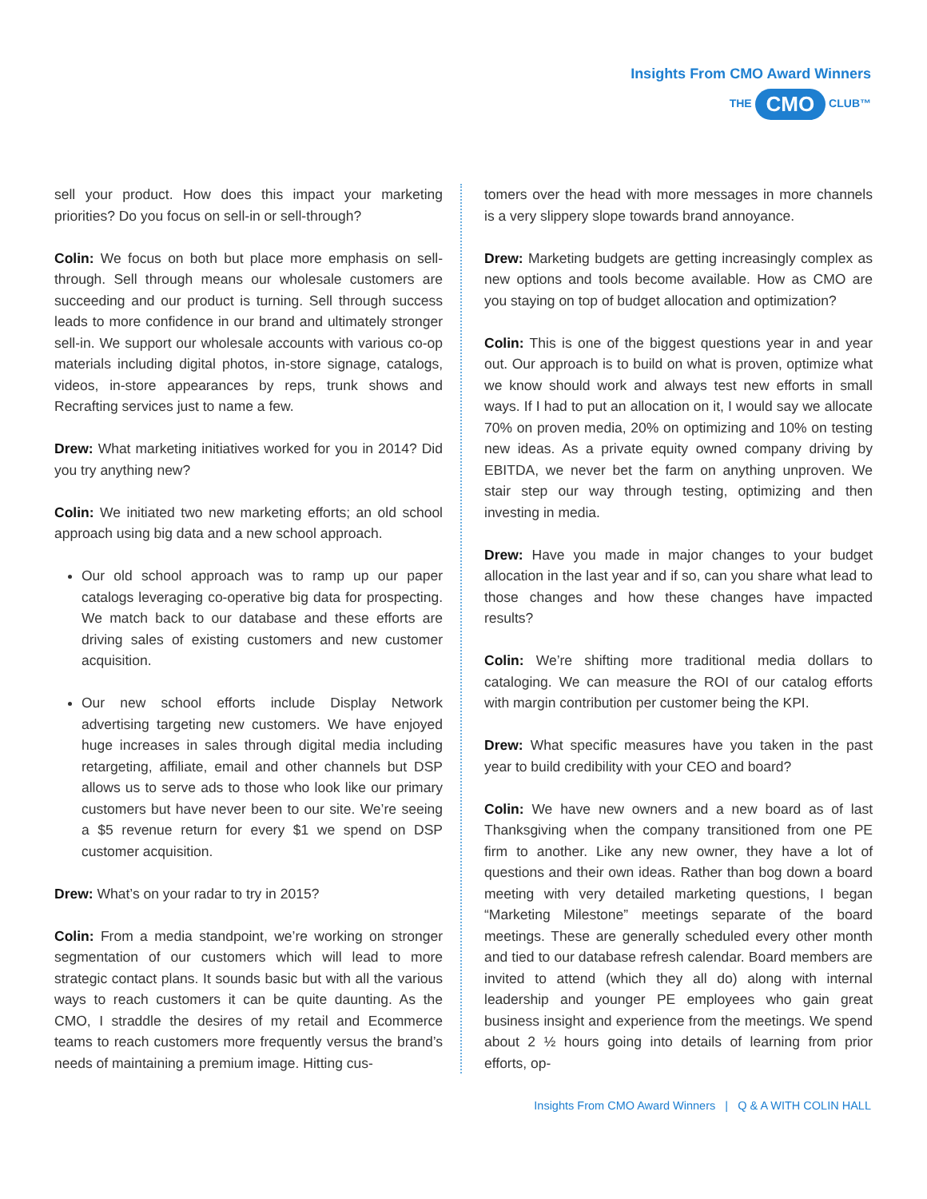Insights From CMO Award Winners
THE CMO CLUB™
sell your product. How does this impact your marketing priorities? Do you focus on sell-in or sell-through?
Colin: We focus on both but place more emphasis on sell-through. Sell through means our wholesale customers are succeeding and our product is turning. Sell through success leads to more confidence in our brand and ultimately stronger sell-in. We support our wholesale accounts with various co-op materials including digital photos, in-store signage, catalogs, videos, in-store appearances by reps, trunk shows and Recrafting services just to name a few.
Drew: What marketing initiatives worked for you in 2014? Did you try anything new?
Colin: We initiated two new marketing efforts; an old school approach using big data and a new school approach.
Our old school approach was to ramp up our paper catalogs leveraging co-operative big data for prospecting. We match back to our database and these efforts are driving sales of existing customers and new customer acquisition.
Our new school efforts include Display Network advertising targeting new customers. We have enjoyed huge increases in sales through digital media including retargeting, affiliate, email and other channels but DSP allows us to serve ads to those who look like our primary customers but have never been to our site. We’re seeing a $5 revenue return for every $1 we spend on DSP customer acquisition.
Drew: What’s on your radar to try in 2015?
Colin: From a media standpoint, we’re working on stronger segmentation of our customers which will lead to more strategic contact plans. It sounds basic but with all the various ways to reach customers it can be quite daunting. As the CMO, I straddle the desires of my retail and Ecommerce teams to reach customers more frequently versus the brand’s needs of maintaining a premium image. Hitting cus-
tomers over the head with more messages in more channels is a very slippery slope towards brand annoyance.
Drew: Marketing budgets are getting increasingly complex as new options and tools become available. How as CMO are you staying on top of budget allocation and optimization?
Colin: This is one of the biggest questions year in and year out. Our approach is to build on what is proven, optimize what we know should work and always test new efforts in small ways. If I had to put an allocation on it, I would say we allocate 70% on proven media, 20% on optimizing and 10% on testing new ideas. As a private equity owned company driving by EBITDA, we never bet the farm on anything unproven. We stair step our way through testing, optimizing and then investing in media.
Drew: Have you made in major changes to your budget allocation in the last year and if so, can you share what lead to those changes and how these changes have impacted results?
Colin: We’re shifting more traditional media dollars to cataloging. We can measure the ROI of our catalog efforts with margin contribution per customer being the KPI.
Drew: What specific measures have you taken in the past year to build credibility with your CEO and board?
Colin: We have new owners and a new board as of last Thanksgiving when the company transitioned from one PE firm to another. Like any new owner, they have a lot of questions and their own ideas. Rather than bog down a board meeting with very detailed marketing questions, I began “Marketing Milestone” meetings separate of the board meetings. These are generally scheduled every other month and tied to our database refresh calendar. Board members are invited to attend (which they all do) along with internal leadership and younger PE employees who gain great business insight and experience from the meetings. We spend about 2 ½ hours going into details of learning from prior efforts, op-
Insights From CMO Award Winners | Q & A WITH COLIN HALL